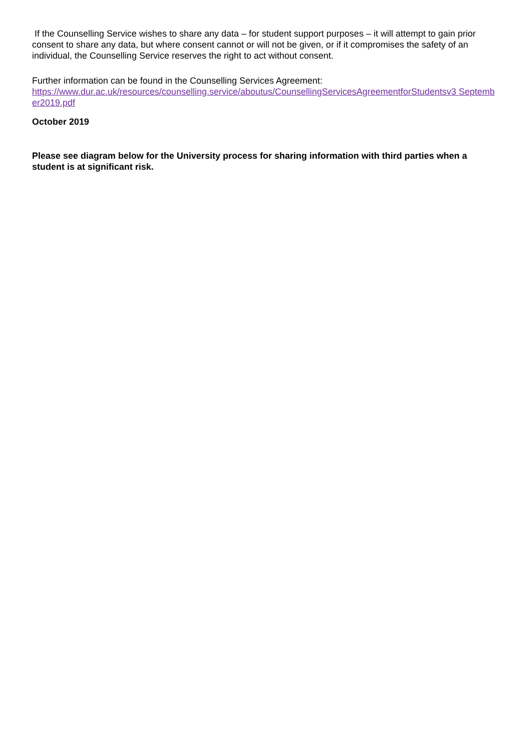If the Counselling Service wishes to share any data – for student support purposes – it will attempt to gain prior consent to share any data, but where consent cannot or will not be given, or if it compromises the safety of an individual, the Counselling Service reserves the right to act without consent.
Further information can be found in the Counselling Services Agreement:
https://www.dur.ac.uk/resources/counselling.service/aboutus/CounsellingServicesAgreementforStudentsv3 September2019.pdf
October 2019
Please see diagram below for the University process for sharing information with third parties when a student is at significant risk.